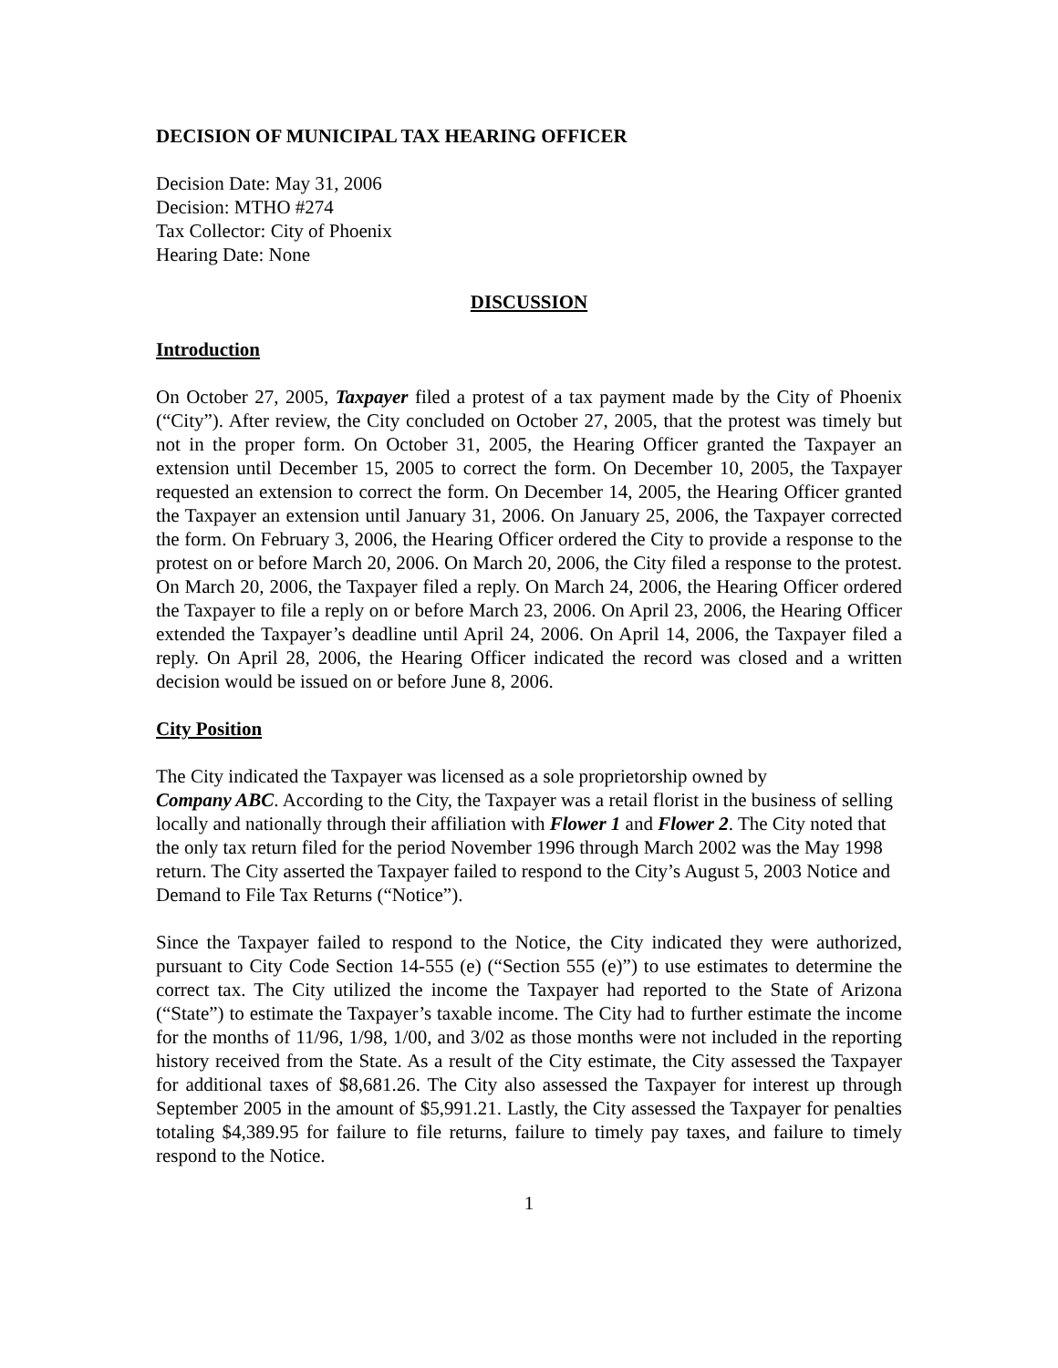DECISION OF MUNICIPAL TAX HEARING OFFICER
Decision Date: May 31, 2006
Decision: MTHO #274
Tax Collector: City of Phoenix
Hearing Date: None
DISCUSSION
Introduction
On October 27, 2005, Taxpayer filed a protest of a tax payment made by the City of Phoenix (“City”). After review, the City concluded on October 27, 2005, that the protest was timely but not in the proper form. On October 31, 2005, the Hearing Officer granted the Taxpayer an extension until December 15, 2005 to correct the form. On December 10, 2005, the Taxpayer requested an extension to correct the form. On December 14, 2005, the Hearing Officer granted the Taxpayer an extension until January 31, 2006. On January 25, 2006, the Taxpayer corrected the form. On February 3, 2006, the Hearing Officer ordered the City to provide a response to the protest on or before March 20, 2006. On March 20, 2006, the City filed a response to the protest. On March 20, 2006, the Taxpayer filed a reply. On March 24, 2006, the Hearing Officer ordered the Taxpayer to file a reply on or before March 23, 2006. On April 23, 2006, the Hearing Officer extended the Taxpayer’s deadline until April 24, 2006. On April 14, 2006, the Taxpayer filed a reply. On April 28, 2006, the Hearing Officer indicated the record was closed and a written decision would be issued on or before June 8, 2006.
City Position
The City indicated the Taxpayer was licensed as a sole proprietorship owned by
Company ABC. According to the City, the Taxpayer was a retail florist in the business of selling locally and nationally through their affiliation with Flower 1 and Flower 2. The City noted that the only tax return filed for the period November 1996 through March 2002 was the May 1998 return. The City asserted the Taxpayer failed to respond to the City’s August 5, 2003 Notice and Demand to File Tax Returns (“Notice”).
Since the Taxpayer failed to respond to the Notice, the City indicated they were authorized, pursuant to City Code Section 14-555 (e) (“Section 555 (e)”) to use estimates to determine the correct tax. The City utilized the income the Taxpayer had reported to the State of Arizona (“State”) to estimate the Taxpayer’s taxable income. The City had to further estimate the income for the months of 11/96, 1/98, 1/00, and 3/02 as those months were not included in the reporting history received from the State. As a result of the City estimate, the City assessed the Taxpayer for additional taxes of $8,681.26. The City also assessed the Taxpayer for interest up through September 2005 in the amount of $5,991.21. Lastly, the City assessed the Taxpayer for penalties totaling $4,389.95 for failure to file returns, failure to timely pay taxes, and failure to timely respond to the Notice.
1